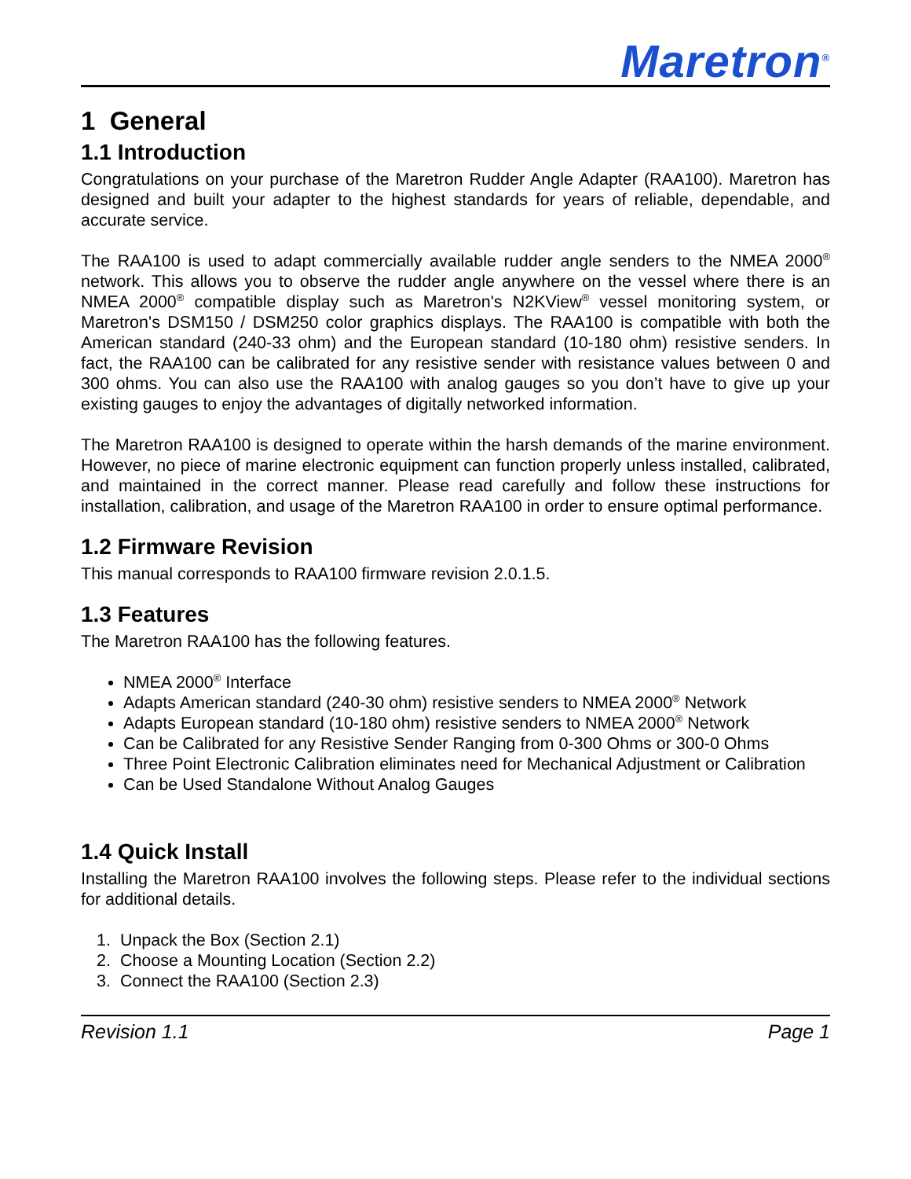Maretron<sup>®</sup>
1 General
1.1 Introduction
Congratulations on your purchase of the Maretron Rudder Angle Adapter (RAA100). Maretron has designed and built your adapter to the highest standards for years of reliable, dependable, and accurate service.
The RAA100 is used to adapt commercially available rudder angle senders to the NMEA 2000<sup>®</sup> network. This allows you to observe the rudder angle anywhere on the vessel where there is an NMEA 2000<sup>®</sup> compatible display such as Maretron's N2KView<sup>®</sup> vessel monitoring system, or Maretron's DSM150 / DSM250 color graphics displays. The RAA100 is compatible with both the American standard (240-33 ohm) and the European standard (10-180 ohm) resistive senders. In fact, the RAA100 can be calibrated for any resistive sender with resistance values between 0 and 300 ohms. You can also use the RAA100 with analog gauges so you don’t have to give up your existing gauges to enjoy the advantages of digitally networked information.
The Maretron RAA100 is designed to operate within the harsh demands of the marine environment. However, no piece of marine electronic equipment can function properly unless installed, calibrated, and maintained in the correct manner. Please read carefully and follow these instructions for installation, calibration, and usage of the Maretron RAA100 in order to ensure optimal performance.
1.2 Firmware Revision
This manual corresponds to RAA100 firmware revision 2.0.1.5.
1.3 Features
The Maretron RAA100 has the following features.
NMEA 2000<sup>®</sup> Interface
Adapts American standard (240-30 ohm) resistive senders to NMEA 2000<sup>®</sup> Network
Adapts European standard (10-180 ohm) resistive senders to NMEA 2000<sup>®</sup> Network
Can be Calibrated for any Resistive Sender Ranging from 0-300 Ohms or 300-0 Ohms
Three Point Electronic Calibration eliminates need for Mechanical Adjustment or Calibration
Can be Used Standalone Without Analog Gauges
1.4 Quick Install
Installing the Maretron RAA100 involves the following steps. Please refer to the individual sections for additional details.
1. Unpack the Box (Section 2.1)
2. Choose a Mounting Location (Section 2.2)
3. Connect the RAA100 (Section 2.3)
Revision 1.1 Page 1